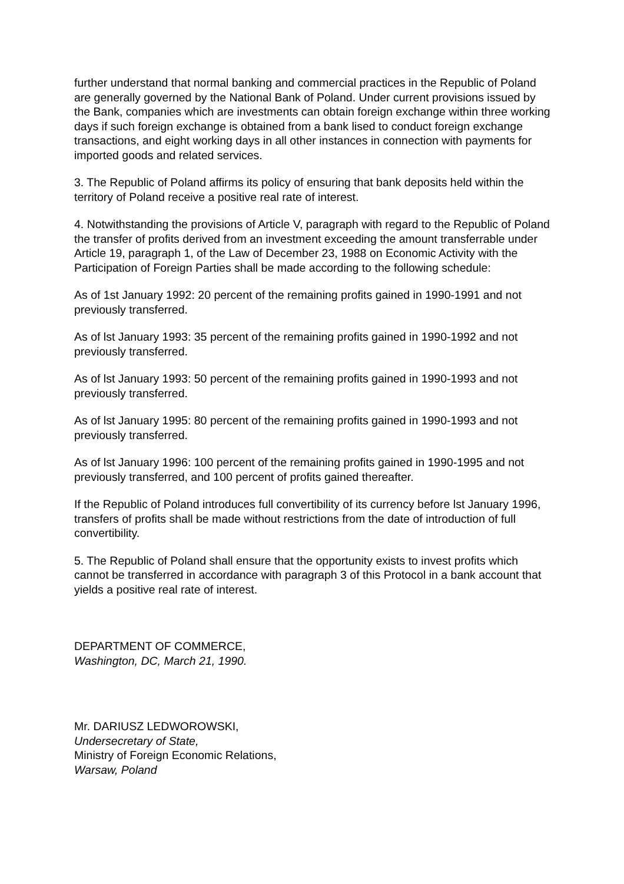further understand that normal banking and commercial practices in the Republic of Poland are generally governed by the National Bank of Poland. Under current provisions issued by the Bank, companies which are investments can obtain foreign exchange within three working days if such foreign exchange is obtained from a bank lised to conduct foreign exchange transactions, and eight working days in all other instances in connection with payments for imported goods and related services.
3. The Republic of Poland affirms its policy of ensuring that bank deposits held within the territory of Poland receive a positive real rate of interest.
4. Notwithstanding the provisions of Article V, paragraph with regard to the Republic of Poland the transfer of profits derived from an investment exceeding the amount transferrable under Article 19, paragraph 1, of the Law of December 23, 1988 on Economic Activity with the Participation of Foreign Parties shall be made according to the following schedule:
As of 1st January 1992: 20 percent of the remaining profits gained in 1990-1991 and not previously transferred.
As of lst January 1993: 35 percent of the remaining profits gained in 1990-1992 and not previously transferred.
As of lst January 1993: 50 percent of the remaining profits gained in 1990-1993 and not previously transferred.
As of lst January 1995: 80 percent of the remaining profits gained in 1990-1993 and not previously transferred.
As of lst January 1996: 100 percent of the remaining profits gained in 1990-1995 and not previously transferred, and 100 percent of profits gained thereafter.
If the Republic of Poland introduces full convertibility of its currency before lst January 1996, transfers of profits shall be made without restrictions from the date of introduction of full convertibility.
5. The Republic of Poland shall ensure that the opportunity exists to invest profits which cannot be transferred in accordance with paragraph 3 of this Protocol in a bank account that yields a positive real rate of interest.
DEPARTMENT OF COMMERCE,
Washington, DC, March 21, 1990.
Mr. DARIUSZ LEDWOROWSKI,
Undersecretary of State,
Ministry of Foreign Economic Relations,
Warsaw, Poland